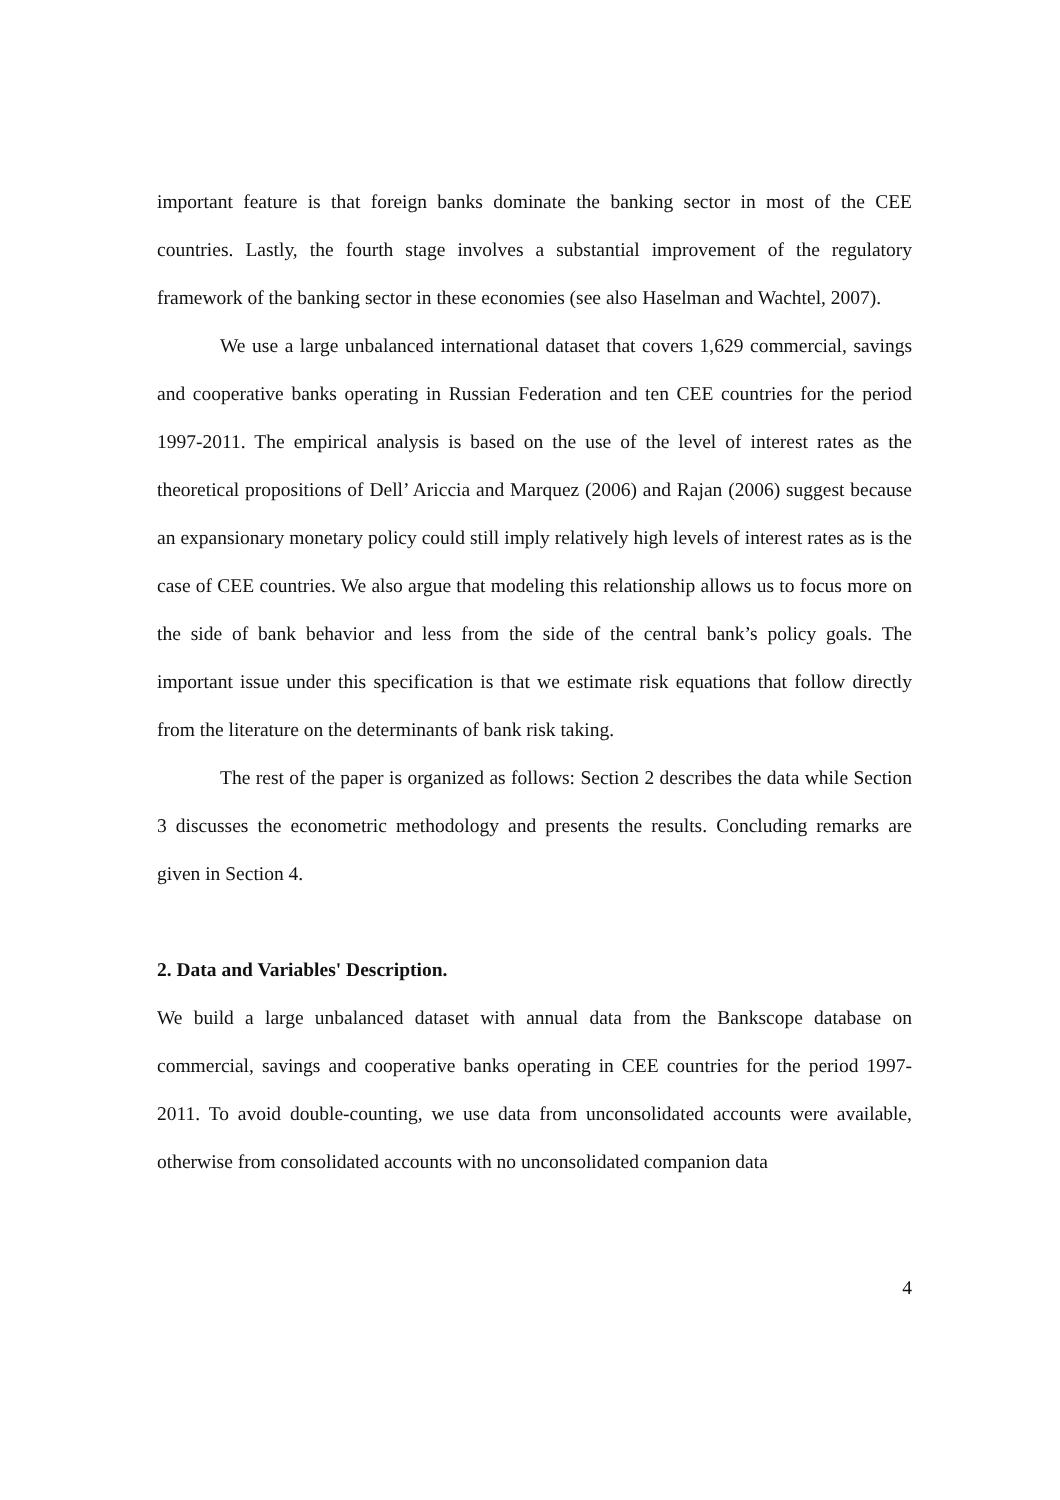important feature is that foreign banks dominate the banking sector in most of the CEE countries. Lastly, the fourth stage involves a substantial improvement of the regulatory framework of the banking sector in these economies (see also Haselman and Wachtel, 2007).
We use a large unbalanced international dataset that covers 1,629 commercial, savings and cooperative banks operating in Russian Federation and ten CEE countries for the period 1997-2011. The empirical analysis is based on the use of the level of interest rates as the theoretical propositions of Dell’ Ariccia and Marquez (2006) and Rajan (2006) suggest because an expansionary monetary policy could still imply relatively high levels of interest rates as is the case of CEE countries. We also argue that modeling this relationship allows us to focus more on the side of bank behavior and less from the side of the central bank’s policy goals. The important issue under this specification is that we estimate risk equations that follow directly from the literature on the determinants of bank risk taking.
The rest of the paper is organized as follows: Section 2 describes the data while Section 3 discusses the econometric methodology and presents the results. Concluding remarks are given in Section 4.
2. Data and Variables' Description.
We build a large unbalanced dataset with annual data from the Bankscope database on commercial, savings and cooperative banks operating in CEE countries for the period 1997-2011. To avoid double-counting, we use data from unconsolidated accounts were available, otherwise from consolidated accounts with no unconsolidated companion data
4